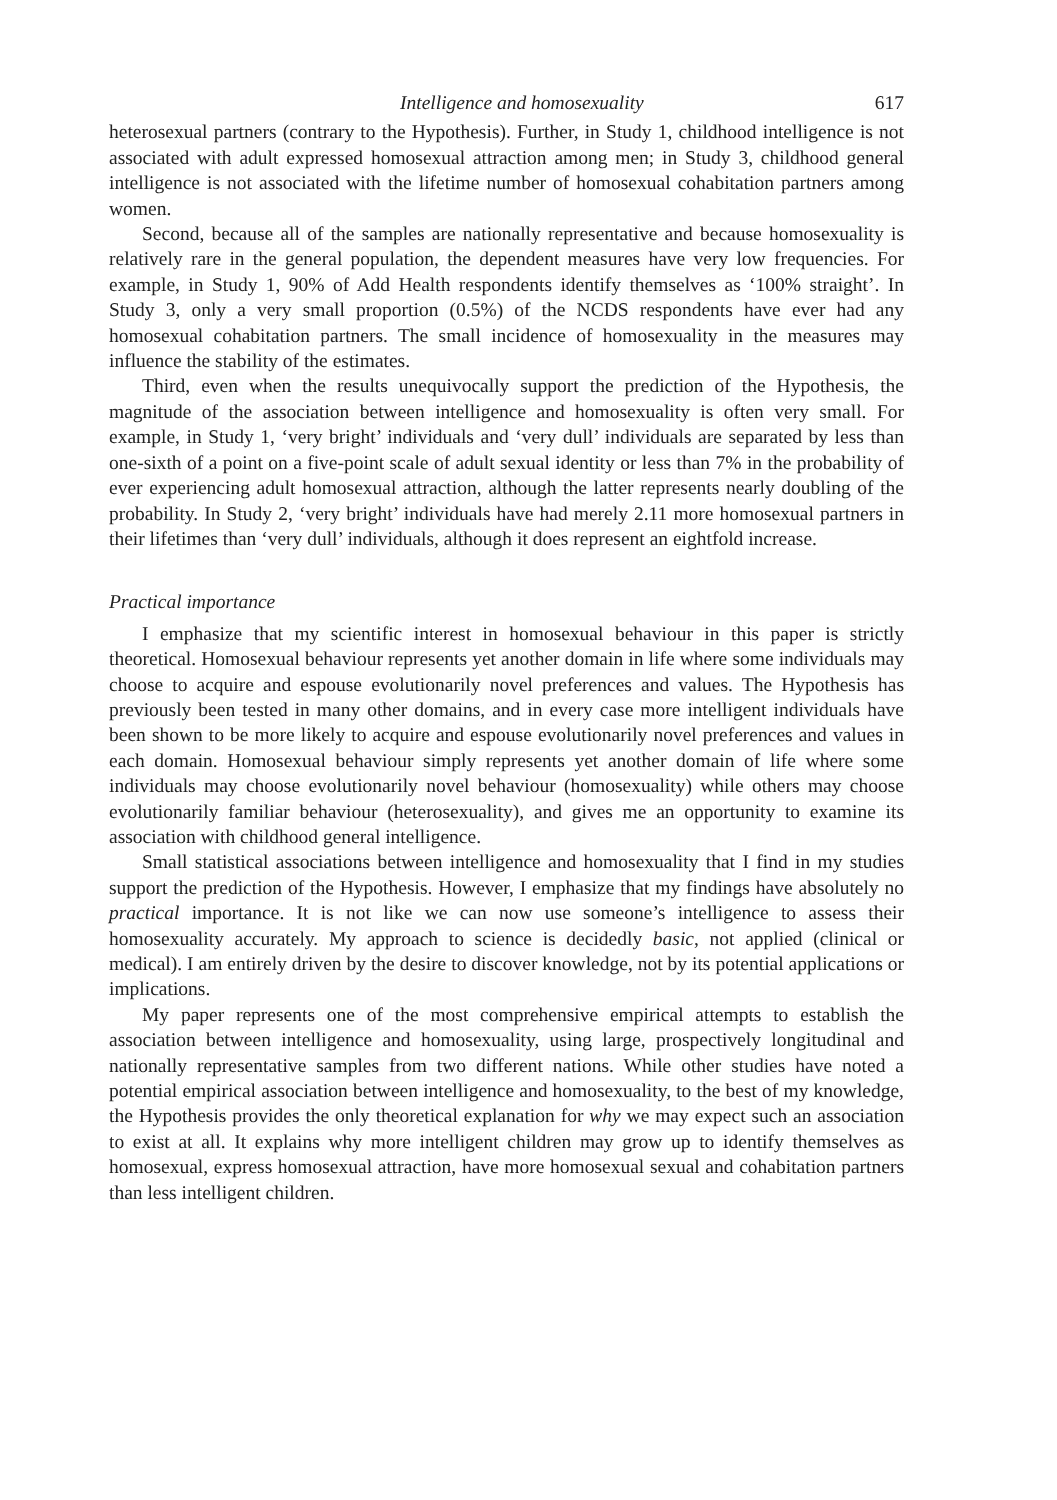Intelligence and homosexuality 617
heterosexual partners (contrary to the Hypothesis). Further, in Study 1, childhood intelligence is not associated with adult expressed homosexual attraction among men; in Study 3, childhood general intelligence is not associated with the lifetime number of homosexual cohabitation partners among women.
Second, because all of the samples are nationally representative and because homosexuality is relatively rare in the general population, the dependent measures have very low frequencies. For example, in Study 1, 90% of Add Health respondents identify themselves as ‘100% straight’. In Study 3, only a very small proportion (0.5%) of the NCDS respondents have ever had any homosexual cohabitation partners. The small incidence of homosexuality in the measures may influence the stability of the estimates.
Third, even when the results unequivocally support the prediction of the Hypothesis, the magnitude of the association between intelligence and homosexuality is often very small. For example, in Study 1, ‘very bright’ individuals and ‘very dull’ individuals are separated by less than one-sixth of a point on a five-point scale of adult sexual identity or less than 7% in the probability of ever experiencing adult homosexual attraction, although the latter represents nearly doubling of the probability. In Study 2, ‘very bright’ individuals have had merely 2.11 more homosexual partners in their lifetimes than ‘very dull’ individuals, although it does represent an eightfold increase.
Practical importance
I emphasize that my scientific interest in homosexual behaviour in this paper is strictly theoretical. Homosexual behaviour represents yet another domain in life where some individuals may choose to acquire and espouse evolutionarily novel preferences and values. The Hypothesis has previously been tested in many other domains, and in every case more intelligent individuals have been shown to be more likely to acquire and espouse evolutionarily novel preferences and values in each domain. Homosexual behaviour simply represents yet another domain of life where some individuals may choose evolutionarily novel behaviour (homosexuality) while others may choose evolutionarily familiar behaviour (heterosexuality), and gives me an opportunity to examine its association with childhood general intelligence.
Small statistical associations between intelligence and homosexuality that I find in my studies support the prediction of the Hypothesis. However, I emphasize that my findings have absolutely no practical importance. It is not like we can now use someone’s intelligence to assess their homosexuality accurately. My approach to science is decidedly basic, not applied (clinical or medical). I am entirely driven by the desire to discover knowledge, not by its potential applications or implications.
My paper represents one of the most comprehensive empirical attempts to establish the association between intelligence and homosexuality, using large, prospectively longitudinal and nationally representative samples from two different nations. While other studies have noted a potential empirical association between intelligence and homosexuality, to the best of my knowledge, the Hypothesis provides the only theoretical explanation for why we may expect such an association to exist at all. It explains why more intelligent children may grow up to identify themselves as homosexual, express homosexual attraction, have more homosexual sexual and cohabitation partners than less intelligent children.